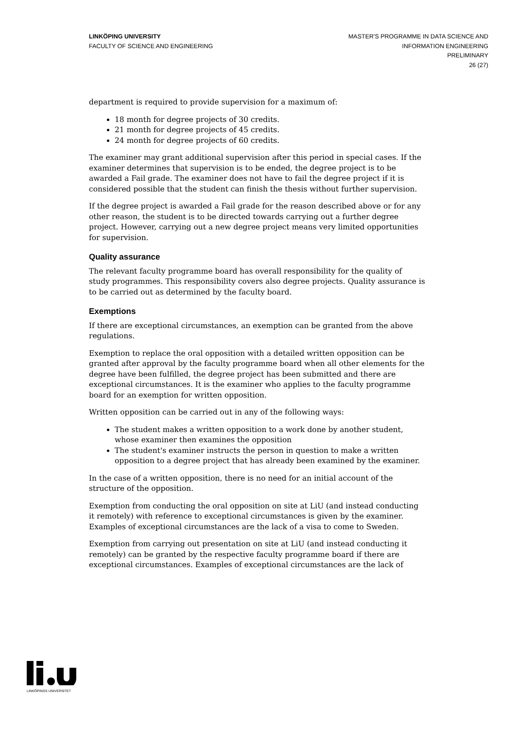LINKÖPING UNIVERSITY
FACULTY OF SCIENCE AND ENGINEERING
MASTER'S PROGRAMME IN DATA SCIENCE AND
INFORMATION ENGINEERING
PRELIMINARY
26 (27)
department is required to provide supervision for a maximum of:
18 month for degree projects of 30 credits.
21 month for degree projects of 45 credits.
24 month for degree projects of 60 credits.
The examiner may grant additional supervision after this period in special cases. If the examiner determines that supervision is to be ended, the degree project is to be awarded a Fail grade. The examiner does not have to fail the degree project if it is considered possible that the student can finish the thesis without further supervision.
If the degree project is awarded a Fail grade for the reason described above or for any other reason, the student is to be directed towards carrying out a further degree project. However, carrying out a new degree project means very limited opportunities for supervision.
Quality assurance
The relevant faculty programme board has overall responsibility for the quality of study programmes. This responsibility covers also degree projects. Quality assurance is to be carried out as determined by the faculty board.
Exemptions
If there are exceptional circumstances, an exemption can be granted from the above regulations.
Exemption to replace the oral opposition with a detailed written opposition can be granted after approval by the faculty programme board when all other elements for the degree have been fulfilled, the degree project has been submitted and there are exceptional circumstances. It is the examiner who applies to the faculty programme board for an exemption for written opposition.
Written opposition can be carried out in any of the following ways:
The student makes a written opposition to a work done by another student, whose examiner then examines the opposition
The student's examiner instructs the person in question to make a written opposition to a degree project that has already been examined by the examiner.
In the case of a written opposition, there is no need for an initial account of the structure of the opposition.
Exemption from conducting the oral opposition on site at LiU (and instead conducting it remotely) with reference to exceptional circumstances is given by the examiner. Examples of exceptional circumstances are the lack of a visa to come to Sweden.
Exemption from carrying out presentation on site at LiU (and instead conducting it remotely) can be granted by the respective faculty programme board if there are exceptional circumstances. Examples of exceptional circumstances are the lack of
LINKÖPINGS UNIVERSITET